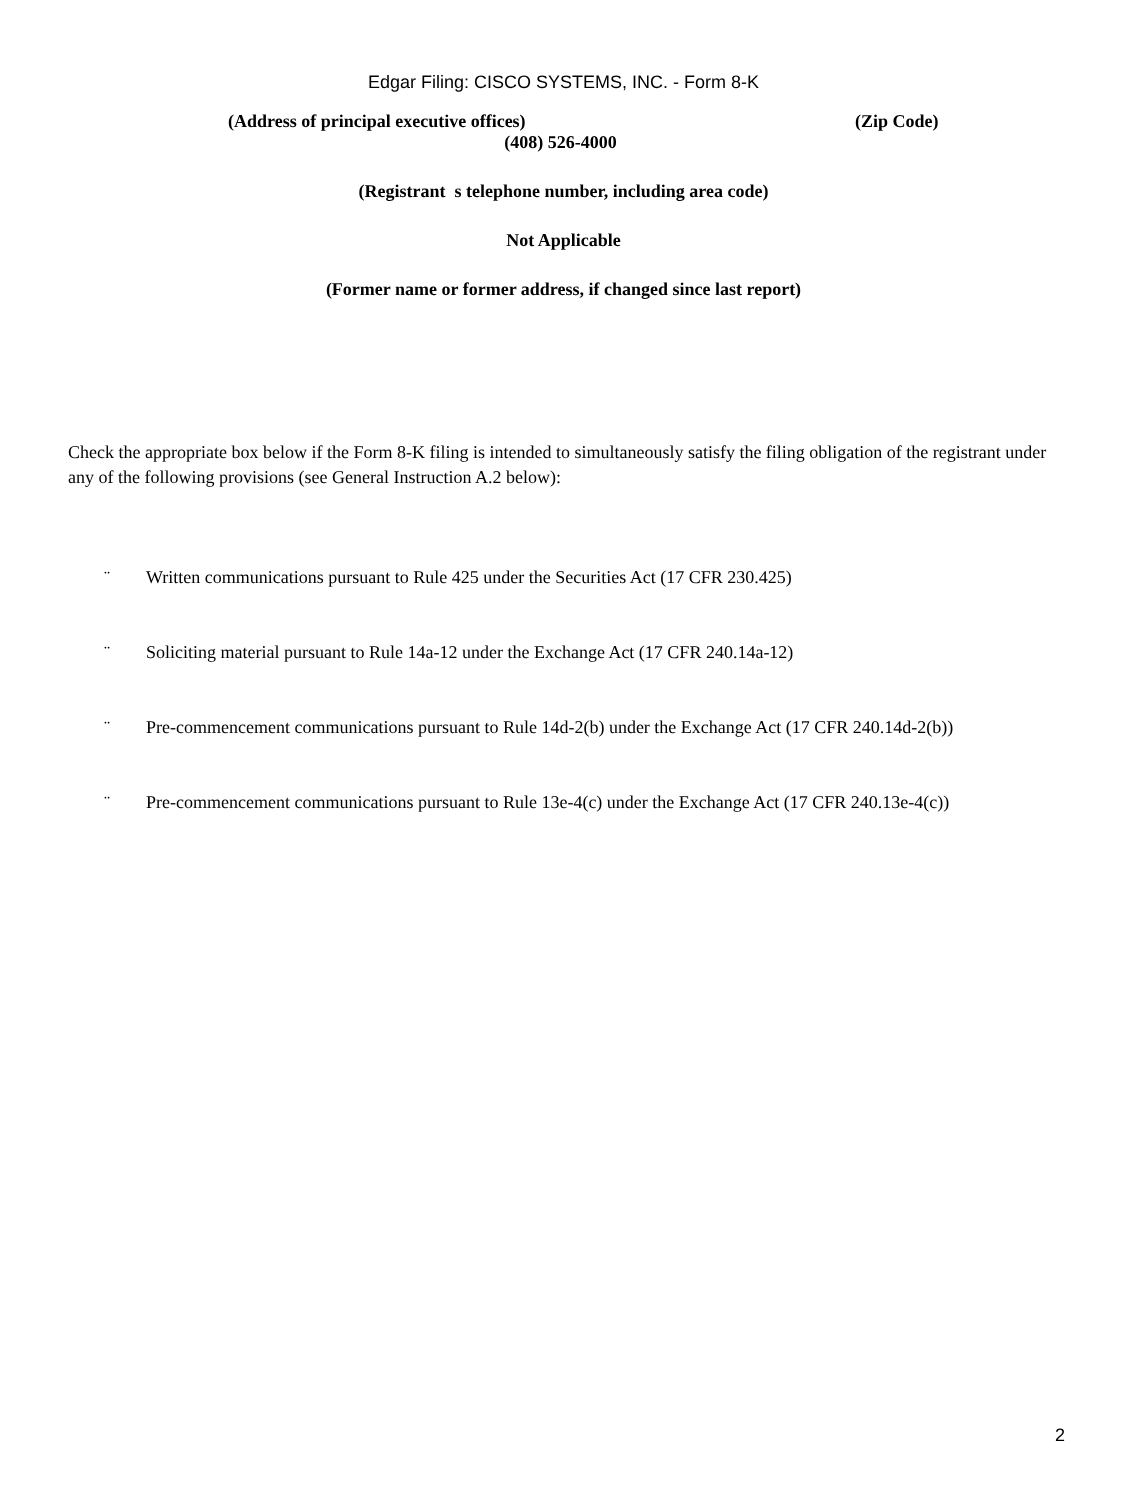Edgar Filing: CISCO SYSTEMS, INC. - Form 8-K
(Address of principal executive offices) (Zip Code)
(408) 526-4000
(Registrant s telephone number, including area code)
Not Applicable
(Former name or former address, if changed since last report)
Check the appropriate box below if the Form 8-K filing is intended to simultaneously satisfy the filing obligation of the registrant under any of the following provisions (see General Instruction A.2 below):
¨ Written communications pursuant to Rule 425 under the Securities Act (17 CFR 230.425)
¨ Soliciting material pursuant to Rule 14a-12 under the Exchange Act (17 CFR 240.14a-12)
¨ Pre-commencement communications pursuant to Rule 14d-2(b) under the Exchange Act (17 CFR 240.14d-2(b))
¨ Pre-commencement communications pursuant to Rule 13e-4(c) under the Exchange Act (17 CFR 240.13e-4(c))
2